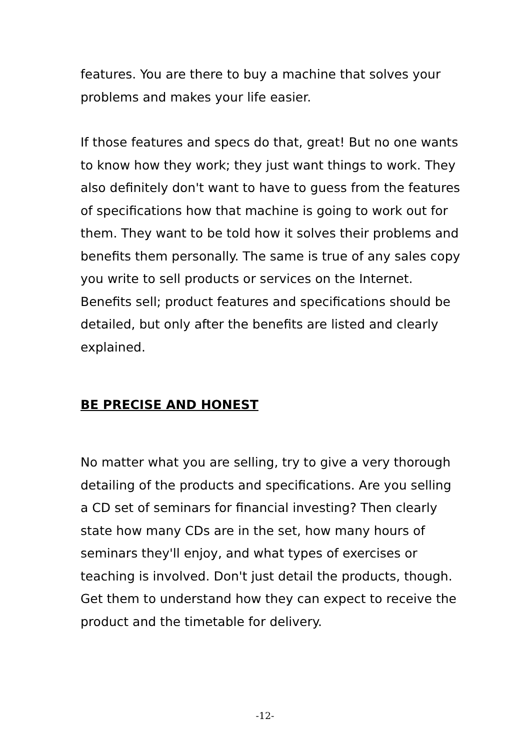features. You are there to buy a machine that solves your problems and makes your life easier.
If those features and specs do that, great! But no one wants to know how they work; they just want things to work. They also definitely don't want to have to guess from the features of specifications how that machine is going to work out for them. They want to be told how it solves their problems and benefits them personally. The same is true of any sales copy you write to sell products or services on the Internet. Benefits sell; product features and specifications should be detailed, but only after the benefits are listed and clearly explained.
BE PRECISE AND HONEST
No matter what you are selling, try to give a very thorough detailing of the products and specifications. Are you selling a CD set of seminars for financial investing? Then clearly state how many CDs are in the set, how many hours of seminars they'll enjoy, and what types of exercises or teaching is involved. Don't just detail the products, though. Get them to understand how they can expect to receive the product and the timetable for delivery.
-12-